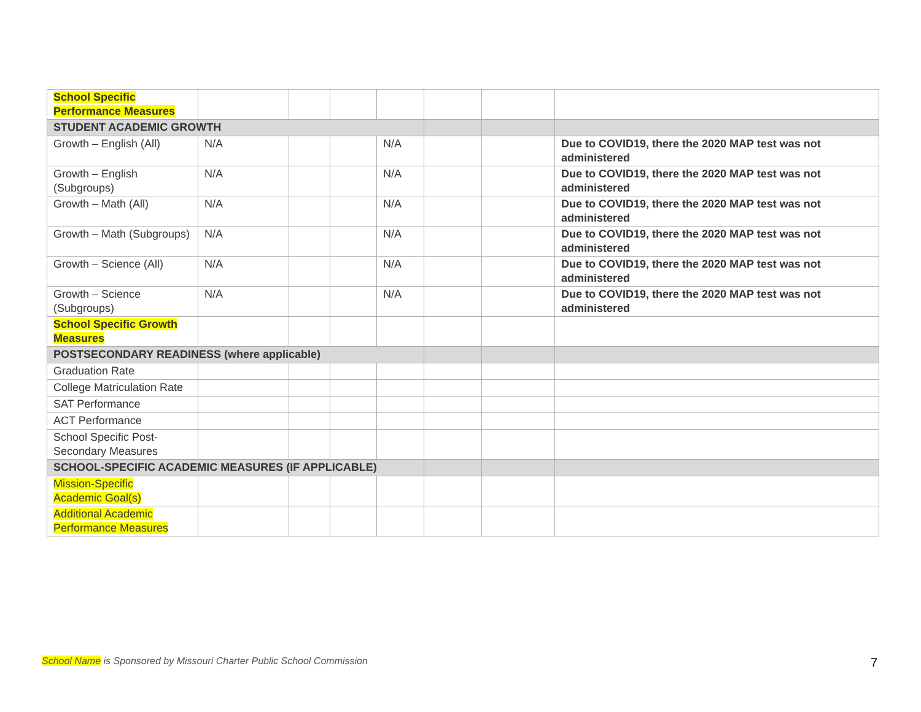| School Specific Performance Measures | | | | | | | |
| STUDENT ACADEMIC GROWTH | | | | | | | |
| Growth – English (All) | N/A | | | N/A | | | Due to COVID19, there the 2020 MAP test was not administered |
| Growth – English (Subgroups) | N/A | | | N/A | | | Due to COVID19, there the 2020 MAP test was not administered |
| Growth – Math (All) | N/A | | | N/A | | | Due to COVID19, there the 2020 MAP test was not administered |
| Growth – Math (Subgroups) | N/A | | | N/A | | | Due to COVID19, there the 2020 MAP test was not administered |
| Growth – Science (All) | N/A | | | N/A | | | Due to COVID19, there the 2020 MAP test was not administered |
| Growth – Science (Subgroups) | N/A | | | N/A | | | Due to COVID19, there the 2020 MAP test was not administered |
| School Specific Growth Measures | | | | | | | |
| POSTSECONDARY READINESS (where applicable) | | | | | | | |
| Graduation Rate | | | | | | | |
| College Matriculation Rate | | | | | | | |
| SAT Performance | | | | | | | |
| ACT Performance | | | | | | | |
| School Specific Post-Secondary Measures | | | | | | | |
| SCHOOL-SPECIFIC ACADEMIC MEASURES (IF APPLICABLE) | | | | | | | |
| Mission-Specific Academic Goal(s) | | | | | | | |
| Additional Academic Performance Measures | | | | | | | |
School Name is Sponsored by Missouri Charter Public School Commission
7